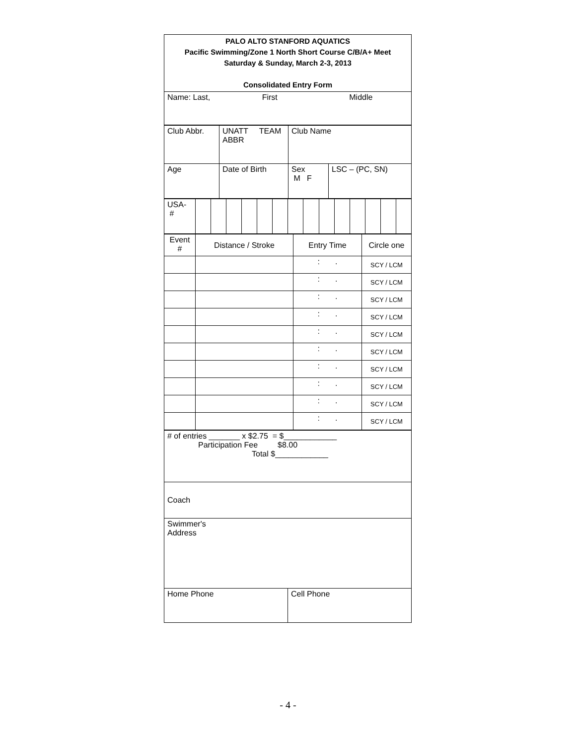| PALO ALTO STANFORD AQUATICS Pacific Swimming/Zone 1 North Short Course C/B/A+ Meet Saturday & Sunday, March 2-3, 2013 Consolidated Entry Form |
| Name: Last, First Middle |
| Club Abbr. | UNATT TEAM ABBR | Club Name | |
| Age | Date of Birth | Sex M F | LSC – (PC, SN) |
| USA- # | | | | | | | | | | | | | | |
| Event # | Distance / Stroke | Entry Time | Circle one |
| | | : . | SCY / LCM |
| | | : . | SCY / LCM |
| | | : . | SCY / LCM |
| | | : . | SCY / LCM |
| | | : . | SCY / LCM |
| | | : . | SCY / LCM |
| | | : . | SCY / LCM |
| | | : . | SCY / LCM |
| | | : . | SCY / LCM |
| | | : . | SCY / LCM |
| # of entries _______ x $2.75 = $____________ Participation Fee $8.00 Total $____________ | |
| Coach | |
| Swimmer's Address | |
| Home Phone | Cell Phone |
- 4 -